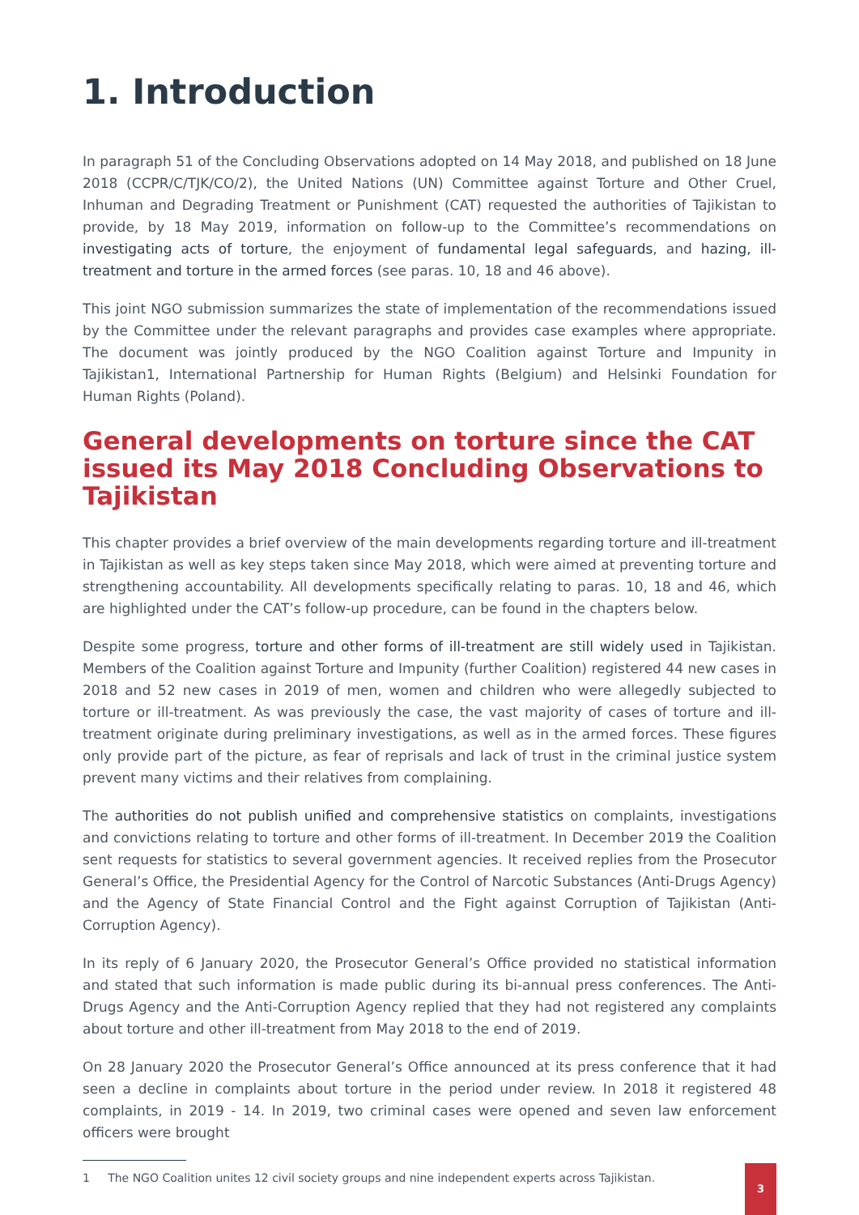1. Introduction
In paragraph 51 of the Concluding Observations adopted on 14 May 2018, and published on 18 June 2018 (CCPR/C/TJK/CO/2), the United Nations (UN) Committee against Torture and Other Cruel, Inhuman and Degrading Treatment or Punishment (CAT) requested the authorities of Tajikistan to provide, by 18 May 2019, information on follow-up to the Committee’s recommendations on investigating acts of torture, the enjoyment of fundamental legal safeguards, and hazing, ill-treatment and torture in the armed forces (see paras. 10, 18 and 46 above).
This joint NGO submission summarizes the state of implementation of the recommendations issued by the Committee under the relevant paragraphs and provides case examples where appropriate. The document was jointly produced by the NGO Coalition against Torture and Impunity in Tajikistan1, International Partnership for Human Rights (Belgium) and Helsinki Foundation for Human Rights (Poland).
General developments on torture since the CAT issued its May 2018 Concluding Observations to Tajikistan
This chapter provides a brief overview of the main developments regarding torture and ill-treatment in Tajikistan as well as key steps taken since May 2018, which were aimed at preventing torture and strengthening accountability. All developments specifically relating to paras. 10, 18 and 46, which are highlighted under the CAT’s follow-up procedure, can be found in the chapters below.
Despite some progress, torture and other forms of ill-treatment are still widely used in Tajikistan. Members of the Coalition against Torture and Impunity (further Coalition) registered 44 new cases in 2018 and 52 new cases in 2019 of men, women and children who were allegedly subjected to torture or ill-treatment. As was previously the case, the vast majority of cases of torture and ill-treatment originate during preliminary investigations, as well as in the armed forces. These figures only provide part of the picture, as fear of reprisals and lack of trust in the criminal justice system prevent many victims and their relatives from complaining.
The authorities do not publish unified and comprehensive statistics on complaints, investigations and convictions relating to torture and other forms of ill-treatment. In December 2019 the Coalition sent requests for statistics to several government agencies. It received replies from the Prosecutor General’s Office, the Presidential Agency for the Control of Narcotic Substances (Anti-Drugs Agency) and the Agency of State Financial Control and the Fight against Corruption of Tajikistan (Anti-Corruption Agency).
In its reply of 6 January 2020, the Prosecutor General’s Office provided no statistical information and stated that such information is made public during its bi-annual press conferences. The Anti-Drugs Agency and the Anti-Corruption Agency replied that they had not registered any complaints about torture and other ill-treatment from May 2018 to the end of 2019.
On 28 January 2020 the Prosecutor General’s Office announced at its press conference that it had seen a decline in complaints about torture in the period under review. In 2018 it registered 48 complaints, in 2019 - 14. In 2019, two criminal cases were opened and seven law enforcement officers were brought
1 The NGO Coalition unites 12 civil society groups and nine independent experts across Tajikistan.
3